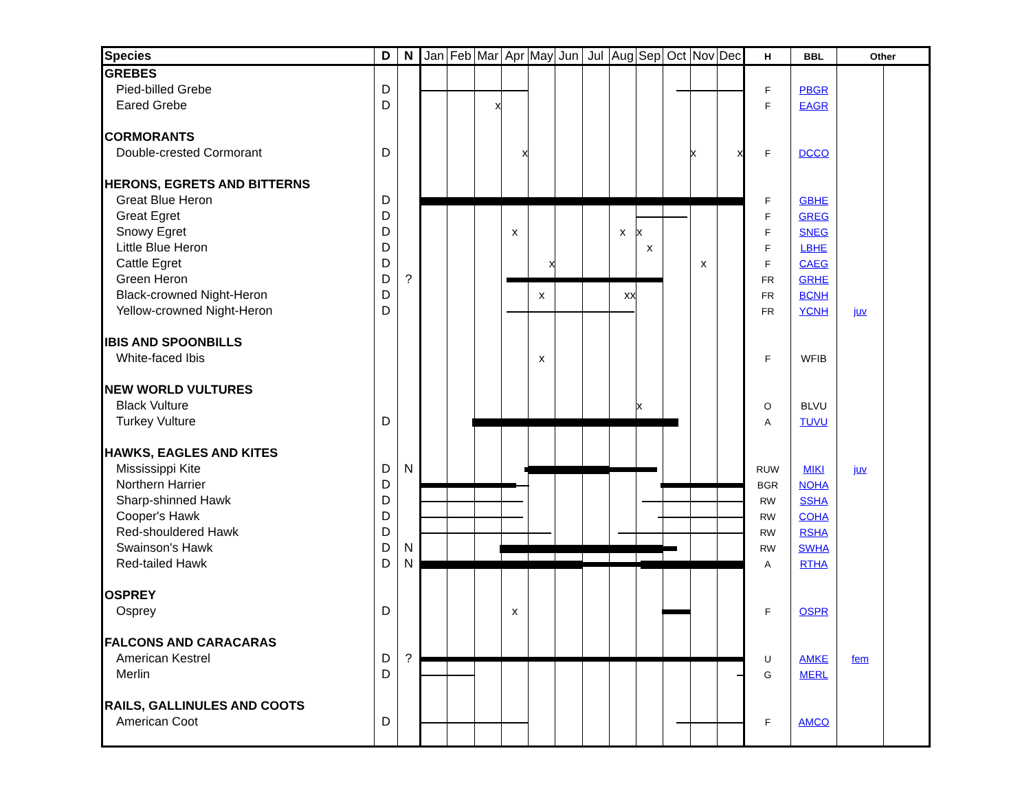| Species | D | N | Jan | Feb | Mar | Apr | May | Jun | Jul | Aug | Sep | Oct | Nov | Dec | H | BBL | Other | |
| --- | --- | --- | --- | --- | --- | --- | --- | --- | --- | --- | --- | --- | --- | --- | --- | --- | --- | --- |
| GREBES | | | | | | | | | | | | | | | | | | |
| Pied-billed Grebe | D | | | | | | | | | | | | | | F | PBGR | | |
| Eared Grebe | D | | | | x | | | | | | | | | | F | EAGR | | |
| CORMORANTS | | | | | | | | | | | | | | | | | | |
| Double-crested Cormorant | D | | | | | x | | | | | | | x | x | F | DCCO | | |
| HERONS, EGRETS AND BITTERNS | | | | | | | | | | | | | | | | | | |
| Great Blue Heron | D | | | | | | | | | | | | | | F | GBHE | | |
| Great Egret | D | | | | | | | | | | | | | | F | GREG | | |
| Snowy Egret | D | | | | | x | | | | x | x | | | | F | SNEG | | |
| Little Blue Heron | D | | | | | | | | | | x | | | | F | LBHE | | |
| Cattle Egret | D | | | | | | x | | | | | | x | | F | CAEG | | |
| Green Heron | D | ? | | | | | | | | | | | | | FR | GRHE | | |
| Black-crowned Night-Heron | D | | | | | | x | | | xx | | | | | FR | BCNH | | |
| Yellow-crowned Night-Heron | D | | | | | | | | | | | | | | FR | YCNH | juv | |
| IBIS AND SPOONBILLS | | | | | | | | | | | | | | | | | | |
| White-faced Ibis | | | | | | | x | | | | | | | | F | WFIB | | |
| NEW WORLD VULTURES | | | | | | | | | | | | | | | | | | |
| Black Vulture | | | | | | | | | | | x | | | | O | BLVU | | |
| Turkey Vulture | D | | | | | | | | | | | | | | A | TUVU | | |
| HAWKS, EAGLES AND KITES | | | | | | | | | | | | | | | | | | |
| Mississippi Kite | D | N | | | | | | | | | | | | | RUW | MIKI | juv | |
| Northern Harrier | D | | | | | | | | | | | | | | BGR | NOHA | | |
| Sharp-shinned Hawk | D | | | | | | | | | | | | | | RW | SSHA | | |
| Cooper's Hawk | D | | | | | | | | | | | | | | RW | COHA | | |
| Red-shouldered Hawk | D | | | | | | | | | | | | | | RW | RSHA | | |
| Swainson's Hawk | D | N | | | | | | | | | | | | | RW | SWHA | | |
| Red-tailed Hawk | D | N | | | | | | | | | | | | | A | RTHA | | |
| OSPREY | | | | | | | | | | | | | | | | | | |
| Osprey | D | | | | | x | | | | | | | | | F | OSPR | | |
| FALCONS AND CARACARAS | | | | | | | | | | | | | | | | | | |
| American Kestrel | D | ? | | | | | | | | | | | | | U | AMKE | fem | |
| Merlin | D | | | | | | | | | | | | | | G | MERL | | |
| RAILS, GALLINULES AND COOTS | | | | | | | | | | | | | | | | | | |
| American Coot | D | | | | | | | | | | | | | | F | AMCO | | |